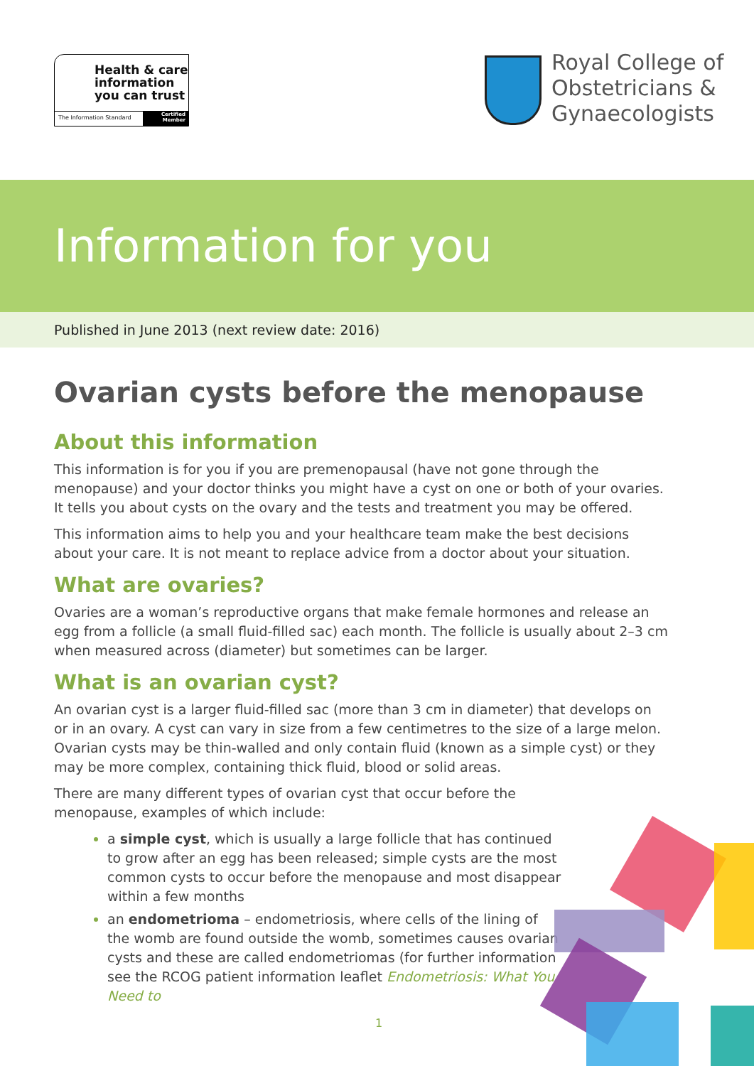Health & care
information
you can trust
The Information Standard
Certified
Member
Royal College of
Obstetricians &
Gynaecologists
Information for you
Published in June 2013 (next review date: 2016)
Ovarian cysts before the menopause
About this information
This information is for you if you are premenopausal (have not gone through the menopause) and your doctor thinks you might have a cyst on one or both of your ovaries. It tells you about cysts on the ovary and the tests and treatment you may be offered.
This information aims to help you and your healthcare team make the best decisions about your care. It is not meant to replace advice from a doctor about your situation.
What are ovaries?
Ovaries are a woman’s reproductive organs that make female hormones and release an egg from a follicle (a small fluid-filled sac) each month. The follicle is usually about 2–3 cm when measured across (diameter) but sometimes can be larger.
What is an ovarian cyst?
An ovarian cyst is a larger fluid-filled sac (more than 3 cm in diameter) that develops on or in an ovary. A cyst can vary in size from a few centimetres to the size of a large melon. Ovarian cysts may be thin-walled and only contain fluid (known as a simple cyst) or they may be more complex, containing thick fluid, blood or solid areas.
There are many different types of ovarian cyst that occur before the menopause, examples of which include:
a simple cyst, which is usually a large follicle that has continued to grow after an egg has been released; simple cysts are the most common cysts to occur before the menopause and most disappear within a few months
an endometrioma – endometriosis, where cells of the lining of the womb are found outside the womb, sometimes causes ovarian cysts and these are called endometriomas (for further information see the RCOG patient information leaflet Endometriosis: What You Need to
1